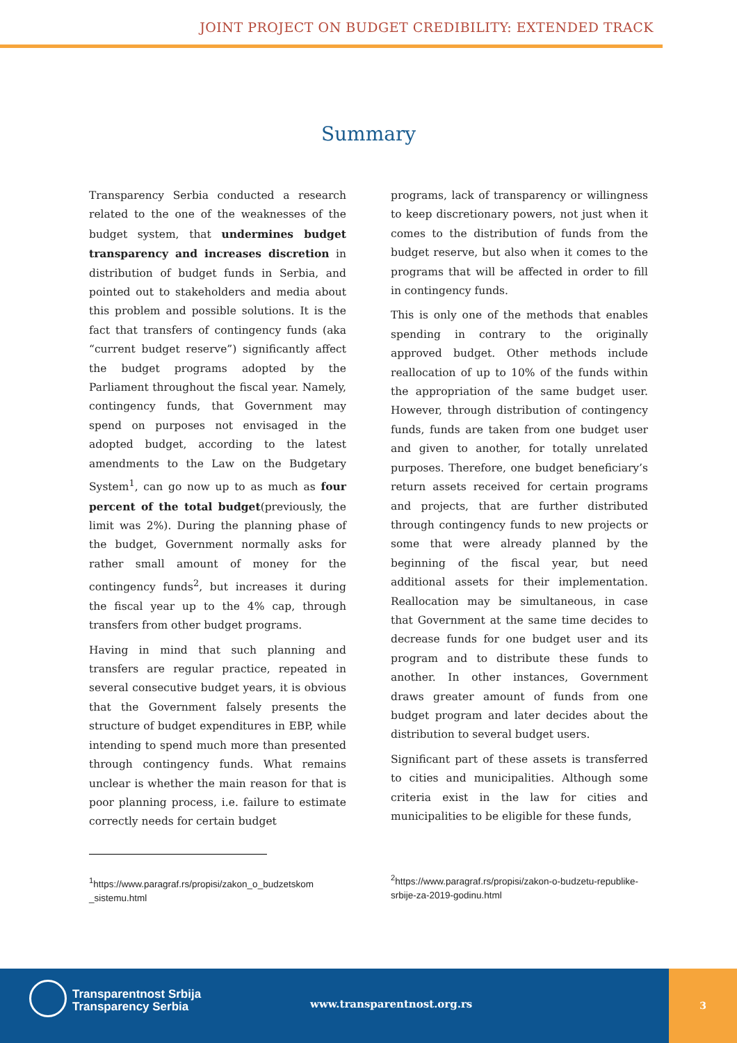JOINT PROJECT ON BUDGET CREDIBILITY: EXTENDED TRACK
Summary
Transparency Serbia conducted a research related to the one of the weaknesses of the budget system, that undermines budget transparency and increases discretion in distribution of budget funds in Serbia, and pointed out to stakeholders and media about this problem and possible solutions. It is the fact that transfers of contingency funds (aka “current budget reserve”) significantly affect the budget programs adopted by the Parliament throughout the fiscal year. Namely, contingency funds, that Government may spend on purposes not envisaged in the adopted budget, according to the latest amendments to the Law on the Budgetary System<sup>1</sup>, can go now up to as much as four percent of the total budget(previously, the limit was 2%). During the planning phase of the budget, Government normally asks for rather small amount of money for the contingency funds<sup>2</sup>, but increases it during the fiscal year up to the 4% cap, through transfers from other budget programs.
Having in mind that such planning and transfers are regular practice, repeated in several consecutive budget years, it is obvious that the Government falsely presents the structure of budget expenditures in EBP, while intending to spend much more than presented through contingency funds. What remains unclear is whether the main reason for that is poor planning process, i.e. failure to estimate correctly needs for certain budget
programs, lack of transparency or willingness to keep discretionary powers, not just when it comes to the distribution of funds from the budget reserve, but also when it comes to the programs that will be affected in order to fill in contingency funds.
This is only one of the methods that enables spending in contrary to the originally approved budget. Other methods include reallocation of up to 10% of the funds within the appropriation of the same budget user. However, through distribution of contingency funds, funds are taken from one budget user and given to another, for totally unrelated purposes. Therefore, one budget beneficiary’s return assets received for certain programs and projects, that are further distributed through contingency funds to new projects or some that were already planned by the beginning of the fiscal year, but need additional assets for their implementation. Reallocation may be simultaneous, in case that Government at the same time decides to decrease funds for one budget user and its program and to distribute these funds to another. In other instances, Government draws greater amount of funds from one budget program and later decides about the distribution to several budget users.
Significant part of these assets is transferred to cities and municipalities. Although some criteria exist in the law for cities and municipalities to be eligible for these funds,
<sup>1</sup> https://www.paragraf.rs/propisi/zakon_o_budzetskom _sistemu.html
<sup>2</sup> https://www.paragraf.rs/propisi/zakon-o-budzetu-republike-srbije-za-2019-godinu.html
Transparentnost Srbija
Transparency Serbia
www.transparentnost.org.rs
3